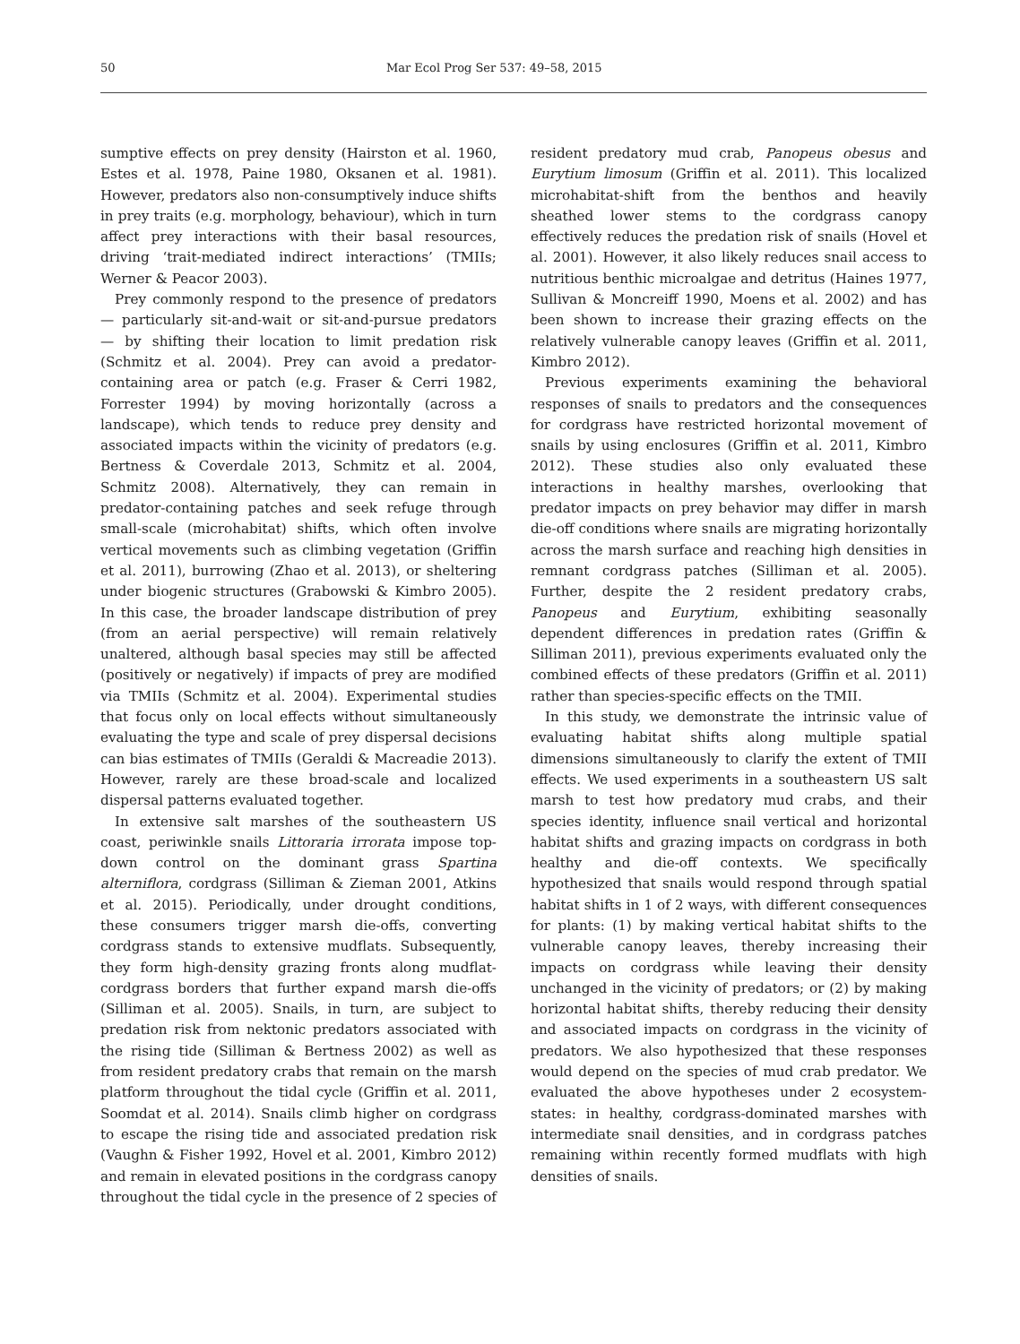50 Mar Ecol Prog Ser 537: 49–58, 2015
sumptive effects on prey density (Hairston et al. 1960, Estes et al. 1978, Paine 1980, Oksanen et al. 1981). However, predators also non-consumptively induce shifts in prey traits (e.g. morphology, behaviour), which in turn affect prey interactions with their basal resources, driving ‘trait-mediated indirect interactions’ (TMIIs; Werner & Peacor 2003).
Prey commonly respond to the presence of predators — particularly sit-and-wait or sit-and-pursue predators — by shifting their location to limit predation risk (Schmitz et al. 2004). Prey can avoid a predator-containing area or patch (e.g. Fraser & Cerri 1982, Forrester 1994) by moving horizontally (across a landscape), which tends to reduce prey density and associated impacts within the vicinity of predators (e.g. Bertness & Coverdale 2013, Schmitz et al. 2004, Schmitz 2008). Alternatively, they can remain in predator-containing patches and seek refuge through small-scale (microhabitat) shifts, which often involve vertical movements such as climbing vegetation (Griffin et al. 2011), burrowing (Zhao et al. 2013), or sheltering under biogenic structures (Grabowski & Kimbro 2005). In this case, the broader landscape distribution of prey (from an aerial perspective) will remain relatively unaltered, although basal species may still be affected (positively or negatively) if impacts of prey are modified via TMIIs (Schmitz et al. 2004). Experimental studies that focus only on local effects without simultaneously evaluating the type and scale of prey dispersal decisions can bias estimates of TMIIs (Geraldi & Macreadie 2013). However, rarely are these broad-scale and localized dispersal patterns evaluated together.
In extensive salt marshes of the southeastern US coast, periwinkle snails Littoraria irrorata impose top-down control on the dominant grass Spartina alterniflora, cordgrass (Silliman & Zieman 2001, Atkins et al. 2015). Periodically, under drought conditions, these consumers trigger marsh die-offs, converting cordgrass stands to extensive mudflats. Subsequently, they form high-density grazing fronts along mudflat-cordgrass borders that further expand marsh die-offs (Silliman et al. 2005). Snails, in turn, are subject to predation risk from nektonic predators associated with the rising tide (Silliman & Bertness 2002) as well as from resident predatory crabs that remain on the marsh platform throughout the tidal cycle (Griffin et al. 2011, Soomdat et al. 2014). Snails climb higher on cordgrass to escape the rising tide and associated predation risk (Vaughn & Fisher 1992, Hovel et al. 2001, Kimbro 2012) and remain in elevated positions in the cordgrass canopy throughout the tidal cycle in the presence of 2 species of resident predatory mud crab, Panopeus obesus and Eurytium limosum (Griffin et al. 2011). This localized microhabitat-shift from the benthos and heavily sheathed lower stems to the cordgrass canopy effectively reduces the predation risk of snails (Hovel et al. 2001). However, it also likely reduces snail access to nutritious benthic microalgae and detritus (Haines 1977, Sullivan & Moncreiff 1990, Moens et al. 2002) and has been shown to increase their grazing effects on the relatively vulnerable canopy leaves (Griffin et al. 2011, Kimbro 2012).
Previous experiments examining the behavioral responses of snails to predators and the consequences for cordgrass have restricted horizontal movement of snails by using enclosures (Griffin et al. 2011, Kimbro 2012). These studies also only evaluated these interactions in healthy marshes, overlooking that predator impacts on prey behavior may differ in marsh die-off conditions where snails are migrating horizontally across the marsh surface and reaching high densities in remnant cordgrass patches (Silliman et al. 2005). Further, despite the 2 resident predatory crabs, Panopeus and Eurytium, exhibiting seasonally dependent differences in predation rates (Griffin & Silliman 2011), previous experiments evaluated only the combined effects of these predators (Griffin et al. 2011) rather than species-specific effects on the TMII.
In this study, we demonstrate the intrinsic value of evaluating habitat shifts along multiple spatial dimensions simultaneously to clarify the extent of TMII effects. We used experiments in a southeastern US salt marsh to test how predatory mud crabs, and their species identity, influence snail vertical and horizontal habitat shifts and grazing impacts on cordgrass in both healthy and die-off contexts. We specifically hypothesized that snails would respond through spatial habitat shifts in 1 of 2 ways, with different consequences for plants: (1) by making vertical habitat shifts to the vulnerable canopy leaves, thereby increasing their impacts on cordgrass while leaving their density unchanged in the vicinity of predators; or (2) by making horizontal habitat shifts, thereby reducing their density and associated impacts on cordgrass in the vicinity of predators. We also hypothesized that these responses would depend on the species of mud crab predator. We evaluated the above hypotheses under 2 ecosystem-states: in healthy, cordgrass-dominated marshes with intermediate snail densities, and in cordgrass patches remaining within recently formed mudflats with high densities of snails.